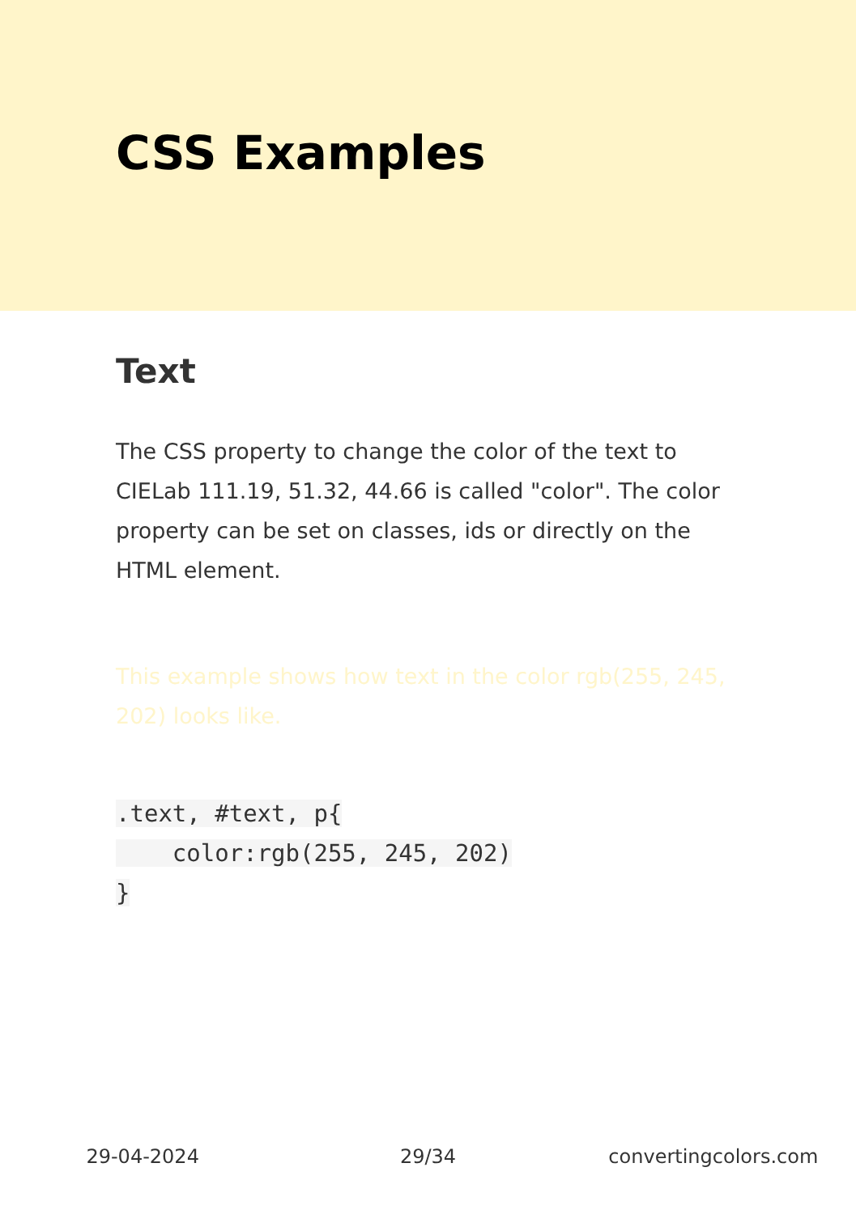CSS Examples
Text
The CSS property to change the color of the text to CIELab 111.19, 51.32, 44.66 is called "color". The color property can be set on classes, ids or directly on the HTML element.
This example shows how text in the color rgb(255, 245, 202) looks like.
.text, #text, p{
    color:rgb(255, 245, 202)
}
29-04-2024 29/34 convertingcolors.com